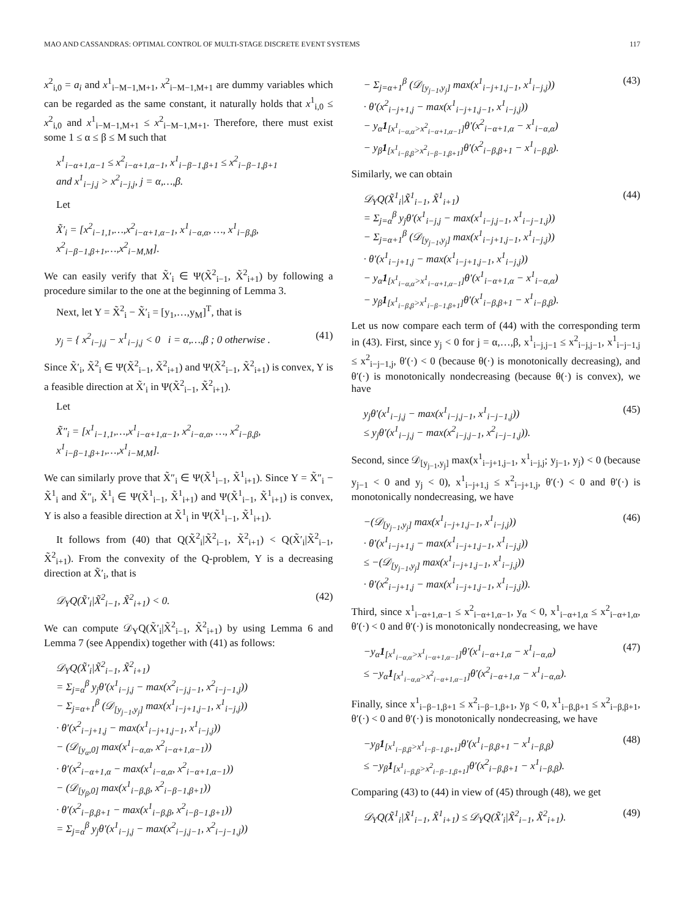MAO AND CASSANDRAS: OPTIMAL CONTROL OF MULTI-STAGE DISCRETE EVENT SYSTEMS 117
x<sup>2</sup><sub>i,0</sub> = a<sub>i</sub> and x<sup>1</sup><sub>i−M−1,M+1</sub>, x<sup>2</sup><sub>i−M−1,M+1</sub> are dummy variables which can be regarded as the same constant, it naturally holds that x<sup>1</sup><sub>i,0</sub> ≤ x<sup>2</sup><sub>i,0</sub> and x<sup>1</sup><sub>i−M−1,M+1</sub> ≤ x<sup>2</sup><sub>i−M−1,M+1</sub>. Therefore, there must exist some 1 ≤ α ≤ β ≤ M such that
x<sup>1</sup><sub>i−α+1,α−1</sub> ≤ x<sup>2</sup><sub>i−α+1,α−1</sub>, x<sup>1</sup><sub>i−β−1,β+1</sub> ≤ x<sup>2</sup><sub>i−β−1,β+1</sub>
and x<sup>1</sup><sub>i−j,j</sub> > x<sup>2</sup><sub>i−j,j</sub>, j = α,…,β.
Let
X̃′<sub>i</sub> = [x<sup>2</sup><sub>i−1,1</sub>,…,x<sup>2</sup><sub>i−α+1,α−1</sub>, x<sup>1</sup><sub>i−α,α</sub>, …, x<sup>1</sup><sub>i−β,β</sub>, x<sup>2</sup><sub>i−β−1,β+1</sub>,…,x<sup>2</sup><sub>i−M,M</sub>].
We can easily verify that X̃′<sub>i</sub> ∈ Ψ(X̃<sup>2</sup><sub>i−1</sub>, X̃<sup>2</sup><sub>i+1</sub>) by following a procedure similar to the one at the beginning of Lemma 3.
Next, let Y = X̃<sup>2</sup><sub>i</sub> − X̃′<sub>i</sub> = [y<sub>1</sub>,…,y<sub>M</sub>]<sup>T</sup>, that is
y<sub>j</sub> = { x<sup>2</sup><sub>i−j,j</sub> − x<sup>1</sup><sub>i−j,j</sub> < 0 i = α,…,β ; 0 otherwise . (41)
Since X̃′<sub>i</sub>, X̃<sup>2</sup><sub>i</sub> ∈ Ψ(X̃<sup>2</sup><sub>i−1</sub>, X̃<sup>2</sup><sub>i+1</sub>) and Ψ(X̃<sup>2</sup><sub>i−1</sub>, X̃<sup>2</sup><sub>i+1</sub>) is convex, Y is a feasible direction at X̃′<sub>i</sub> in Ψ(X̃<sup>2</sup><sub>i−1</sub>, X̃<sup>2</sup><sub>i+1</sub>).
Let
X̃″<sub>i</sub> = [x<sup>1</sup><sub>i−1,1</sub>,…,x<sup>1</sup><sub>i−α+1,α−1</sub>, x<sup>2</sup><sub>i−α,α</sub>, …, x<sup>2</sup><sub>i−β,β</sub>, x<sup>1</sup><sub>i−β−1,β+1</sub>,…,x<sup>1</sup><sub>i−M,M</sub>].
We can similarly prove that X̃″<sub>i</sub> ∈ Ψ(X̃<sup>1</sup><sub>i−1</sub>, X̃<sup>1</sup><sub>i+1</sub>). Since Y = X̃″<sub>i</sub> − X̃<sup>1</sup><sub>i</sub> and X̃″<sub>i</sub>, X̃<sup>1</sup><sub>i</sub> ∈ Ψ(X̃<sup>1</sup><sub>i−1</sub>, X̃<sup>1</sup><sub>i+1</sub>) and Ψ(X̃<sup>1</sup><sub>i−1</sub>, X̃<sup>1</sup><sub>i+1</sub>) is convex, Y is also a feasible direction at X̃<sup>1</sup><sub>i</sub> in Ψ(X̃<sup>1</sup><sub>i−1</sub>, X̃<sup>1</sup><sub>i+1</sub>).
It follows from (40) that Q(X̃<sup>2</sup><sub>i</sub>|X̃<sup>2</sup><sub>i−1</sub>, X̃<sup>2</sup><sub>i+1</sub>) < Q(X̃′<sub>i</sub>|X̃<sup>2</sup><sub>i−1</sub>, X̃<sup>2</sup><sub>i+1</sub>). From the convexity of the Q-problem, Y is a decreasing direction at X̃′<sub>i</sub>, that is
𝒟<sub>Y</sub>Q(X̃′<sub>i</sub>|X̃<sup>2</sup><sub>i−1</sub>, X̃<sup>2</sup><sub>i+1</sub>) < 0. (42)
We can compute 𝒟<sub>Y</sub>Q(X̃′<sub>i</sub>|X̃<sup>2</sup><sub>i−1</sub>, X̃<sup>2</sup><sub>i+1</sub>) by using Lemma 6 and Lemma 7 (see Appendix) together with (41) as follows:
𝒟<sub>Y</sub>Q(X̃′<sub>i</sub>|X̃<sup>2</sup><sub>i−1</sub>, X̃<sup>2</sup><sub>i+1</sub>)
= Σ<sub>j=α</sub><sup>β</sup> y<sub>j</sub>θ′(x<sup>1</sup><sub>i−j,j</sub> − max(x<sup>2</sup><sub>i−j,j−1</sub>, x<sup>2</sup><sub>i−j−1,j</sub>))
− Σ<sub>j=α+1</sub><sup>β</sup> (𝒟<sub>[y<sub>j−1</sub>,y<sub>j</sub>]</sub> max(x<sup>1</sup><sub>i−j+1,j−1</sub>, x<sup>1</sup><sub>i−j,j</sub>))
· θ′(x<sup>2</sup><sub>i−j+1,j</sub> − max(x<sup>1</sup><sub>i−j+1,j−1</sub>, x<sup>1</sup><sub>i−j,j</sub>))
− (𝒟<sub>[y<sub>α</sub>,0]</sub> max(x<sup>1</sup><sub>i−α,α</sub>, x<sup>2</sup><sub>i−α+1,α−1</sub>))
· θ′(x<sup>2</sup><sub>i−α+1,α</sub> − max(x<sup>1</sup><sub>i−α,α</sub>, x<sup>2</sup><sub>i−α+1,α−1</sub>))
− (𝒟<sub>[y<sub>β</sub>,0]</sub> max(x<sup>1</sup><sub>i−β,β</sub>, x<sup>2</sup><sub>i−β−1,β+1</sub>))
· θ′(x<sup>2</sup><sub>i−β,β+1</sub> − max(x<sup>1</sup><sub>i−β,β</sub>, x<sup>2</sup><sub>i−β−1,β+1</sub>))
= Σ<sub>j=α</sub><sup>β</sup> y<sub>j</sub>θ′(x<sup>1</sup><sub>i−j,j</sub> − max(x<sup>2</sup><sub>i−j,j−1</sub>, x<sup>2</sup><sub>i−j−1,j</sub>))
− Σ<sub>j=α+1</sub><sup>β</sup> (𝒟<sub>[y<sub>j−1</sub>,y<sub>j</sub>]</sub> max(x<sup>1</sup><sub>i−j+1,j−1</sub>, x<sup>1</sup><sub>i−j,j</sub>))
· θ′(x<sup>2</sup><sub>i−j+1,j</sub> − max(x<sup>1</sup><sub>i−j+1,j−1</sub>, x<sup>1</sup><sub>i−j,j</sub>))
− y<sub>α</sub>1<sub>[x<sup>1</sup><sub>i−α,α</sub>>x<sup>2</sup><sub>i−α+1,α−1</sub>]</sub>θ′(x<sup>2</sup><sub>i−α+1,α</sub> − x<sup>1</sup><sub>i−α,α</sub>)
− y<sub>β</sub>1<sub>[x<sup>1</sup><sub>i−β,β</sub>>x<sup>2</sup><sub>i−β−1,β+1</sub>]</sub>θ′(x<sup>2</sup><sub>i−β,β+1</sub> − x<sup>1</sup><sub>i−β,β</sub>). (43)
Similarly, we can obtain
𝒟<sub>Y</sub>Q(X̃<sup>1</sup><sub>i</sub>|X̃<sup>1</sup><sub>i−1</sub>, X̃<sup>1</sup><sub>i+1</sub>)
= Σ<sub>j=α</sub><sup>β</sup> y<sub>j</sub>θ′(x<sup>1</sup><sub>i−j,j</sub> − max(x<sup>1</sup><sub>i−j,j−1</sub>, x<sup>1</sup><sub>i−j−1,j</sub>))
− Σ<sub>j=α+1</sub><sup>β</sup> (𝒟<sub>[y<sub>j−1</sub>,y<sub>j</sub>]</sub> max(x<sup>1</sup><sub>i−j+1,j−1</sub>, x<sup>1</sup><sub>i−j,j</sub>))
· θ′(x<sup>1</sup><sub>i−j+1,j</sub> − max(x<sup>1</sup><sub>i−j+1,j−1</sub>, x<sup>1</sup><sub>i−j,j</sub>))
− y<sub>α</sub>1<sub>[x<sup>1</sup><sub>i−α,α</sub>>x<sup>1</sup><sub>i−α+1,α−1</sub>]</sub>θ′(x<sup>1</sup><sub>i−α+1,α</sub> − x<sup>1</sup><sub>i−α,α</sub>)
− y<sub>β</sub>1<sub>[x<sup>1</sup><sub>i−β,β</sub>>x<sup>1</sup><sub>i−β−1,β+1</sub>]</sub>θ′(x<sup>1</sup><sub>i−β,β+1</sub> − x<sup>1</sup><sub>i−β,β</sub>). (44)
Let us now compare each term of (44) with the corresponding term in (43). First, since y<sub>j</sub> < 0 for j = α,…,β, x<sup>1</sup><sub>i−j,j−1</sub> ≤ x<sup>2</sup><sub>i−j,j−1</sub>, x<sup>1</sup><sub>i−j−1,j</sub> ≤ x<sup>2</sup><sub>i−j−1,j</sub>, θ′(·) < 0 (because θ(·) is monotonically decreasing), and θ′(·) is monotonically nondecreasing (because θ(·) is convex), we have
y<sub>j</sub>θ′(x<sup>1</sup><sub>i−j,j</sub> − max(x<sup>1</sup><sub>i−j,j−1</sub>, x<sup>1</sup><sub>i−j−1,j</sub>))
≤ y<sub>j</sub>θ′(x<sup>1</sup><sub>i−j,j</sub> − max(x<sup>2</sup><sub>i−j,j−1</sub>, x<sup>2</sup><sub>i−j−1,j</sub>)). (45)
Second, since 𝒟<sub>[y<sub>j−1</sub>,y<sub>j</sub>]</sub> max(x<sup>1</sup><sub>i−j+1,j−1</sub>, x<sup>1</sup><sub>i−j,j</sub>; y<sub>j−1</sub>, y<sub>j</sub>) < 0 (because y<sub>j−1</sub> < 0 and y<sub>j</sub> < 0), x<sup>1</sup><sub>i−j+1,j</sub> ≤ x<sup>2</sup><sub>i−j+1,j</sub>, θ′(·) < 0 and θ′(·) is monotonically nondecreasing, we have
−(𝒟<sub>[y<sub>j−1</sub>,y<sub>j</sub>]</sub> max(x<sup>1</sup><sub>i−j+1,j−1</sub>, x<sup>1</sup><sub>i−j,j</sub>))
· θ′(x<sup>1</sup><sub>i−j+1,j</sub> − max(x<sup>1</sup><sub>i−j+1,j−1</sub>, x<sup>1</sup><sub>i−j,j</sub>))
≤ −(𝒟<sub>[y<sub>j−1</sub>,y<sub>j</sub>]</sub> max(x<sup>1</sup><sub>i−j+1,j−1</sub>, x<sup>1</sup><sub>i−j,j</sub>))
· θ′(x<sup>2</sup><sub>i−j+1,j</sub> − max(x<sup>1</sup><sub>i−j+1,j−1</sub>, x<sup>1</sup><sub>i−j,j</sub>)). (46)
Third, since x<sup>1</sup><sub>i−α+1,α−1</sub> ≤ x<sup>2</sup><sub>i−α+1,α−1</sub>, y<sub>α</sub> < 0, x<sup>1</sup><sub>i−α+1,α</sub> ≤ x<sup>2</sup><sub>i−α+1,α</sub>, θ′(·) < 0 and θ′(·) is monotonically nondecreasing, we have
−y<sub>α</sub>1<sub>[x<sup>1</sup><sub>i−α,α</sub>>x<sup>1</sup><sub>i−α+1,α−1</sub>]</sub>θ′(x<sup>1</sup><sub>i−α+1,α</sub> − x<sup>1</sup><sub>i−α,α</sub>)
≤ −y<sub>α</sub>1<sub>[x<sup>1</sup><sub>i−α,α</sub>>x<sup>2</sup><sub>i−α+1,α−1</sub>]</sub>θ′(x<sup>2</sup><sub>i−α+1,α</sub> − x<sup>1</sup><sub>i−α,α</sub>). (47)
Finally, since x<sup>1</sup><sub>i−β−1,β+1</sub> ≤ x<sup>2</sup><sub>i−β−1,β+1</sub>, y<sub>β</sub> < 0, x<sup>1</sup><sub>i−β,β+1</sub> ≤ x<sup>2</sup><sub>i−β,β+1</sub>, θ′(·) < 0 and θ′(·) is monotonically nondecreasing, we have
−y<sub>β</sub>1<sub>[x<sup>1</sup><sub>i−β,β</sub>>x<sup>1</sup><sub>i−β−1,β+1</sub>]</sub>θ′(x<sup>1</sup><sub>i−β,β+1</sub> − x<sup>1</sup><sub>i−β,β</sub>)
≤ −y<sub>β</sub>1<sub>[x<sup>1</sup><sub>i−β,β</sub>>x<sup>2</sup><sub>i−β−1,β+1</sub>]</sub>θ′(x<sup>2</sup><sub>i−β,β+1</sub> − x<sup>1</sup><sub>i−β,β</sub>). (48)
Comparing (43) to (44) in view of (45) through (48), we get
𝒟<sub>Y</sub>Q(X̃<sup>1</sup><sub>i</sub>|X̃<sup>1</sup><sub>i−1</sub>, X̃<sup>1</sup><sub>i+1</sub>) ≤ 𝒟<sub>Y</sub>Q(X̃′<sub>i</sub>|X̃<sup>2</sup><sub>i−1</sub>, X̃<sup>2</sup><sub>i+1</sub>). (49)